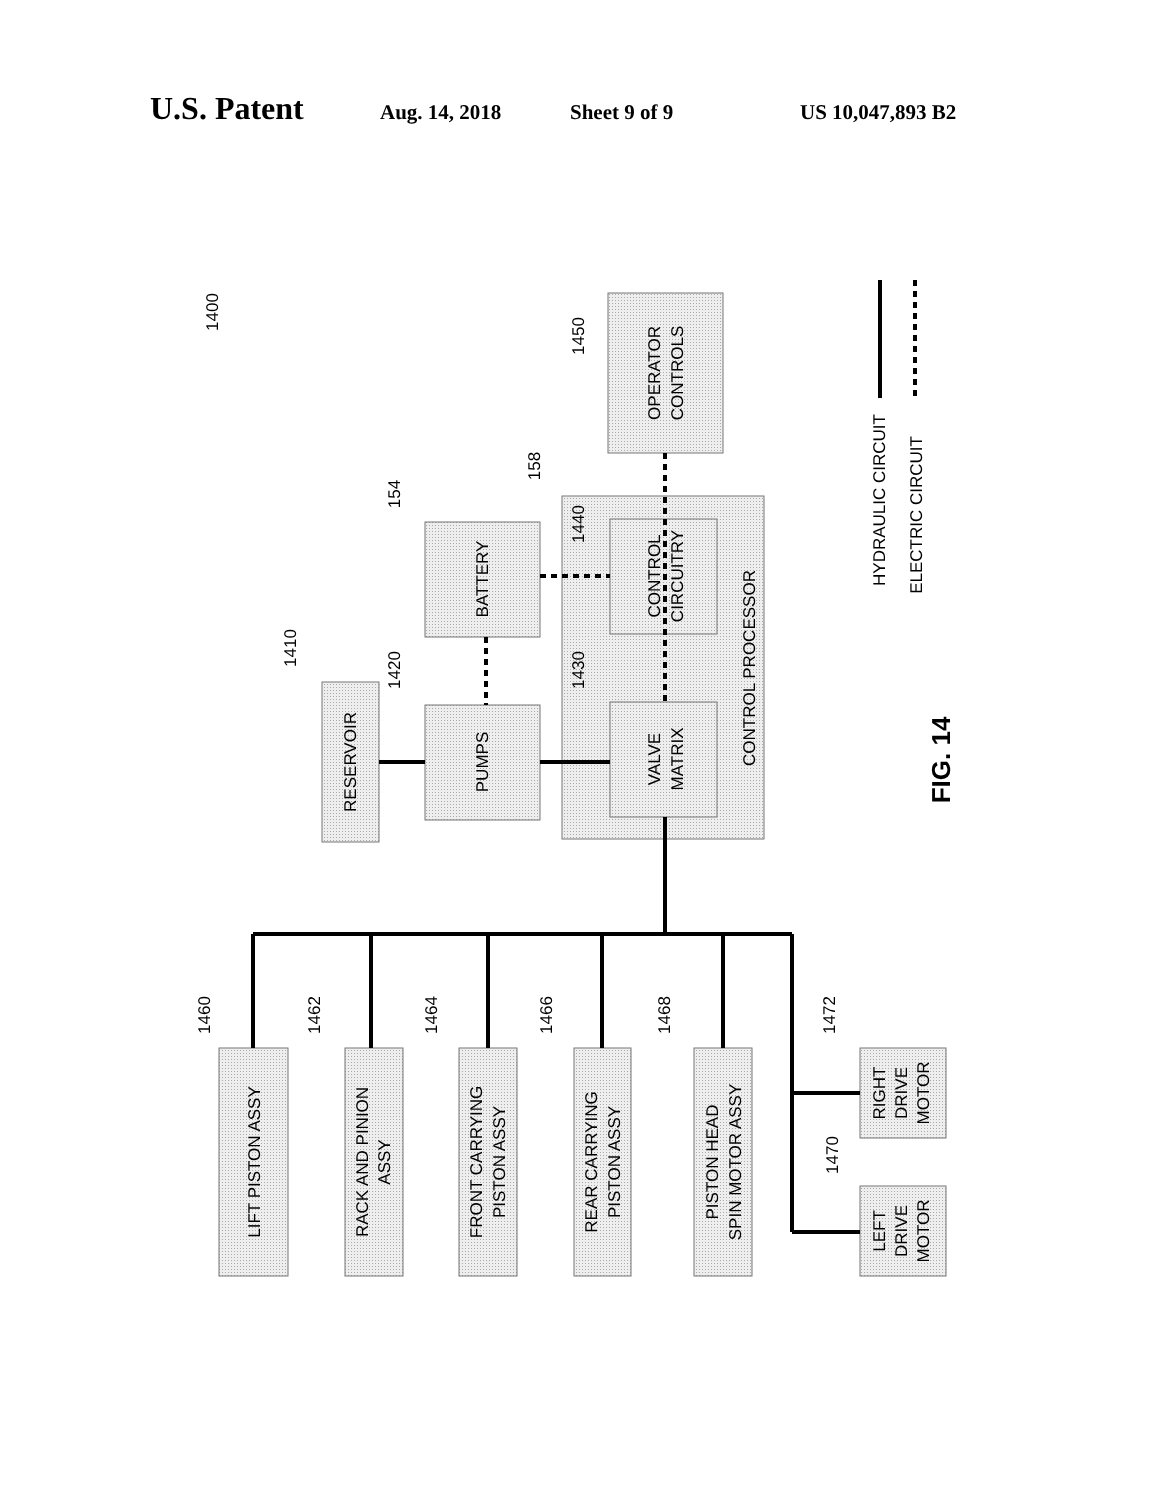U.S. Patent Aug. 14, 2018 Sheet 9 of 9 US 10,047,893 B2
OPERATOR
CONTROLS
CONTROL
CIRCUITRY
VALVE
MATRIX
CONTROL PROCESSOR
BATTERY
PUMPS
RESERVOIR
LIFT PISTON ASSY
RACK AND PINION
ASSY
FRONT CARRYING
PISTON ASSY
REAR CARRYING
PISTON ASSY
PISTON HEAD
SPIN MOTOR ASSY
RIGHT
DRIVE
MOTOR
LEFT
DRIVE
MOTOR
HYDRAULIC CIRCUIT
ELECTRIC CIRCUIT
FIG. 14
1400
1450
158
154
1440
1430
1420
1410
1460
1462
1464
1466
1468
1472
1470